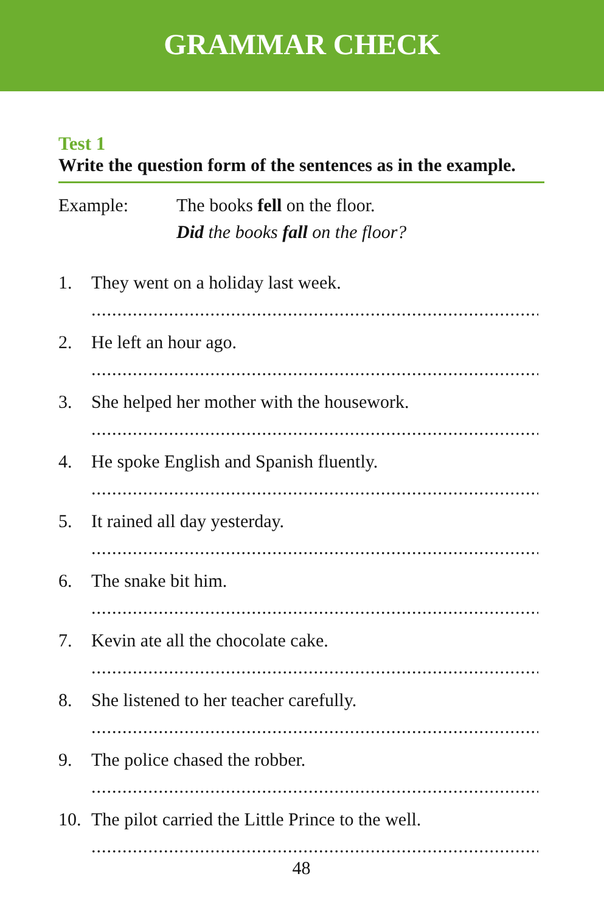GRAMMAR CHECK
Test 1
Write the question form of the sentences as in the example.
Example: The books fell on the floor.
Did the books fall on the floor?
1. They went on a holiday last week.
.......................................................................................... .
2. He left an hour ago.
.......................................................................................... .
3. She helped her mother with the housework.
.......................................................................................... .
4. He spoke English and Spanish fluently.
.......................................................................................... .
5. It rained all day yesterday.
.......................................................................................... .
6. The snake bit him.
.......................................................................................... .
7. Kevin ate all the chocolate cake.
.......................................................................................... .
8. She listened to her teacher carefully.
.......................................................................................... .
9. The police chased the robber.
.......................................................................................... .
10. The pilot carried the Little Prince to the well.
.......................................................................................... .
48